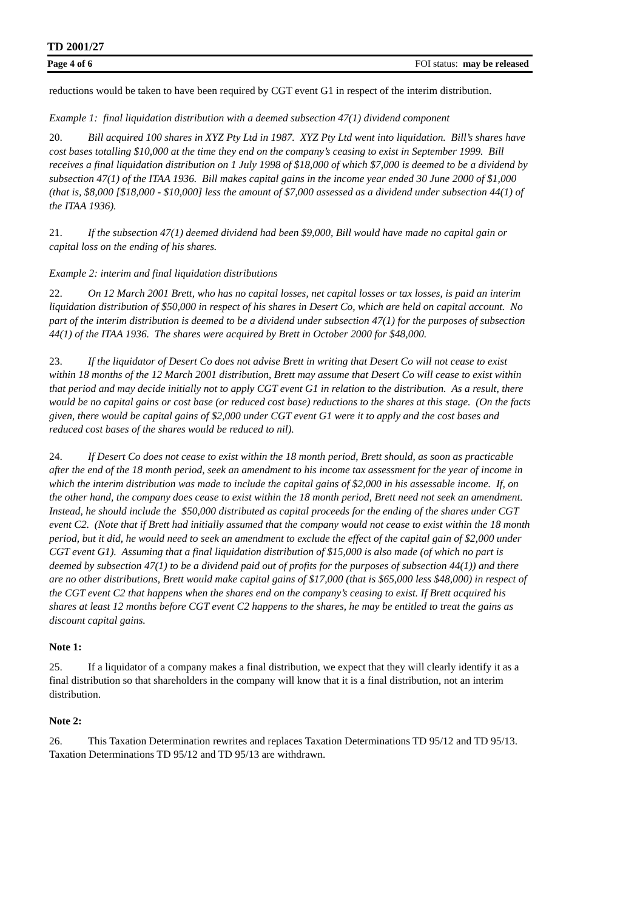TD 2001/27
Page 4 of 6 FOI status: may be released
reductions would be taken to have been required by CGT event G1 in respect of the interim distribution.
Example 1: final liquidation distribution with a deemed subsection 47(1) dividend component
20. Bill acquired 100 shares in XYZ Pty Ltd in 1987. XYZ Pty Ltd went into liquidation. Bill’s shares have cost bases totalling $10,000 at the time they end on the company’s ceasing to exist in September 1999. Bill receives a final liquidation distribution on 1 July 1998 of $18,000 of which $7,000 is deemed to be a dividend by subsection 47(1) of the ITAA 1936. Bill makes capital gains in the income year ended 30 June 2000 of $1,000 (that is, $8,000 [$18,000 - $10,000] less the amount of $7,000 assessed as a dividend under subsection 44(1) of the ITAA 1936).
21. If the subsection 47(1) deemed dividend had been $9,000, Bill would have made no capital gain or capital loss on the ending of his shares.
Example 2: interim and final liquidation distributions
22. On 12 March 2001 Brett, who has no capital losses, net capital losses or tax losses, is paid an interim liquidation distribution of $50,000 in respect of his shares in Desert Co, which are held on capital account. No part of the interim distribution is deemed to be a dividend under subsection 47(1) for the purposes of subsection 44(1) of the ITAA 1936. The shares were acquired by Brett in October 2000 for $48,000.
23. If the liquidator of Desert Co does not advise Brett in writing that Desert Co will not cease to exist within 18 months of the 12 March 2001 distribution, Brett may assume that Desert Co will cease to exist within that period and may decide initially not to apply CGT event G1 in relation to the distribution. As a result, there would be no capital gains or cost base (or reduced cost base) reductions to the shares at this stage. (On the facts given, there would be capital gains of $2,000 under CGT event G1 were it to apply and the cost bases and reduced cost bases of the shares would be reduced to nil).
24. If Desert Co does not cease to exist within the 18 month period, Brett should, as soon as practicable after the end of the 18 month period, seek an amendment to his income tax assessment for the year of income in which the interim distribution was made to include the capital gains of $2,000 in his assessable income. If, on the other hand, the company does cease to exist within the 18 month period, Brett need not seek an amendment. Instead, he should include the $50,000 distributed as capital proceeds for the ending of the shares under CGT event C2. (Note that if Brett had initially assumed that the company would not cease to exist within the 18 month period, but it did, he would need to seek an amendment to exclude the effect of the capital gain of $2,000 under CGT event G1). Assuming that a final liquidation distribution of $15,000 is also made (of which no part is deemed by subsection 47(1) to be a dividend paid out of profits for the purposes of subsection 44(1)) and there are no other distributions, Brett would make capital gains of $17,000 (that is $65,000 less $48,000) in respect of the CGT event C2 that happens when the shares end on the company’s ceasing to exist. If Brett acquired his shares at least 12 months before CGT event C2 happens to the shares, he may be entitled to treat the gains as discount capital gains.
Note 1:
25. If a liquidator of a company makes a final distribution, we expect that they will clearly identify it as a final distribution so that shareholders in the company will know that it is a final distribution, not an interim distribution.
Note 2:
26. This Taxation Determination rewrites and replaces Taxation Determinations TD 95/12 and TD 95/13. Taxation Determinations TD 95/12 and TD 95/13 are withdrawn.